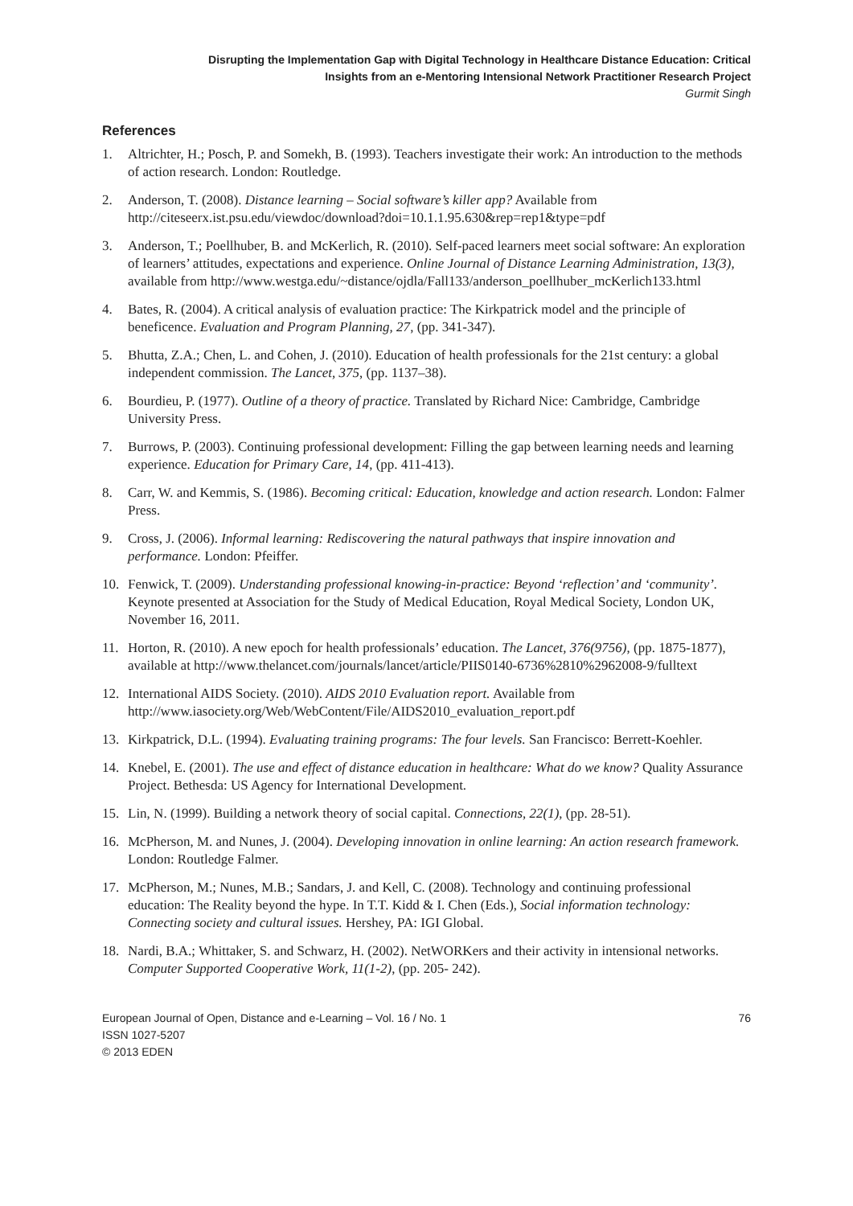Disrupting the Implementation Gap with Digital Technology in Healthcare Distance Education: Critical
Insights from an e-Mentoring Intensional Network Practitioner Research Project
Gurmit Singh
References
1. Altrichter, H.; Posch, P. and Somekh, B. (1993). Teachers investigate their work: An introduction to the methods of action research. London: Routledge.
2. Anderson, T. (2008). Distance learning – Social software’s killer app? Available from http://citeseerx.ist.psu.edu/viewdoc/download?doi=10.1.1.95.630&rep=rep1&type=pdf
3. Anderson, T.; Poellhuber, B. and McKerlich, R. (2010). Self-paced learners meet social software: An exploration of learners’ attitudes, expectations and experience. Online Journal of Distance Learning Administration, 13(3), available from http://www.westga.edu/~distance/ojdla/Fall133/anderson_poellhuber_mcKerlich133.html
4. Bates, R. (2004). A critical analysis of evaluation practice: The Kirkpatrick model and the principle of beneficence. Evaluation and Program Planning, 27, (pp. 341-347).
5. Bhutta, Z.A.; Chen, L. and Cohen, J. (2010). Education of health professionals for the 21st century: a global independent commission. The Lancet, 375, (pp. 1137–38).
6. Bourdieu, P. (1977). Outline of a theory of practice. Translated by Richard Nice: Cambridge, Cambridge University Press.
7. Burrows, P. (2003). Continuing professional development: Filling the gap between learning needs and learning experience. Education for Primary Care, 14, (pp. 411-413).
8. Carr, W. and Kemmis, S. (1986). Becoming critical: Education, knowledge and action research. London: Falmer Press.
9. Cross, J. (2006). Informal learning: Rediscovering the natural pathways that inspire innovation and performance. London: Pfeiffer.
10. Fenwick, T. (2009). Understanding professional knowing-in-practice: Beyond ‘reflection’ and ‘community’. Keynote presented at Association for the Study of Medical Education, Royal Medical Society, London UK, November 16, 2011.
11. Horton, R. (2010). A new epoch for health professionals’ education. The Lancet, 376(9756), (pp. 1875-1877), available at http://www.thelancet.com/journals/lancet/article/PIIS0140-6736%2810%2962008-9/fulltext
12. International AIDS Society. (2010). AIDS 2010 Evaluation report. Available from http://www.iasociety.org/Web/WebContent/File/AIDS2010_evaluation_report.pdf
13. Kirkpatrick, D.L. (1994). Evaluating training programs: The four levels. San Francisco: Berrett-Koehler.
14. Knebel, E. (2001). The use and effect of distance education in healthcare: What do we know? Quality Assurance Project. Bethesda: US Agency for International Development.
15. Lin, N. (1999). Building a network theory of social capital. Connections, 22(1), (pp. 28-51).
16. McPherson, M. and Nunes, J. (2004). Developing innovation in online learning: An action research framework. London: Routledge Falmer.
17. McPherson, M.; Nunes, M.B.; Sandars, J. and Kell, C. (2008). Technology and continuing professional education: The Reality beyond the hype. In T.T. Kidd & I. Chen (Eds.), Social information technology: Connecting society and cultural issues. Hershey, PA: IGI Global.
18. Nardi, B.A.; Whittaker, S. and Schwarz, H. (2002). NetWORKers and their activity in intensional networks. Computer Supported Cooperative Work, 11(1-2), (pp. 205- 242).
European Journal of Open, Distance and e-Learning – Vol. 16 / No. 1 76
ISSN 1027-5207
© 2013 EDEN